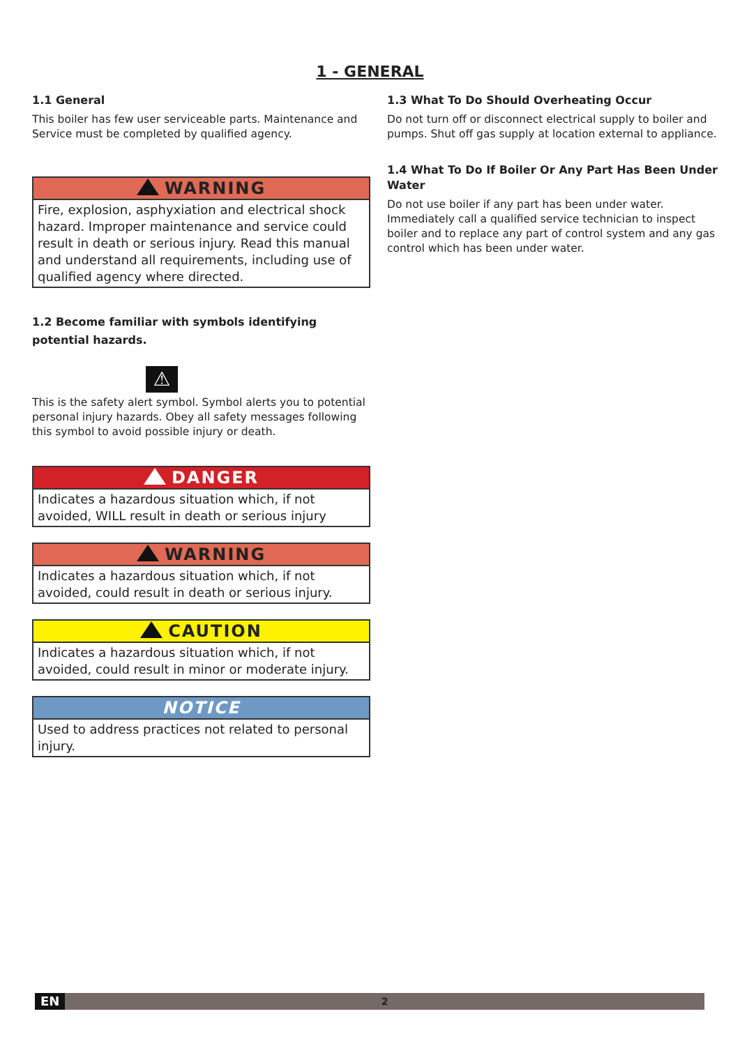1 - GENERAL
1.1 General
This boiler has few user serviceable parts. Maintenance and Service must be completed by qualified agency.
WARNING
Fire, explosion, asphyxiation and electrical shock hazard. Improper maintenance and service could result in death or serious injury. Read this manual and understand all requirements, including use of qualified agency where directed.
1.2 Become familiar with symbols identifying potential hazards.
⚠
This is the safety alert symbol. Symbol alerts you to potential personal injury hazards. Obey all safety messages following this symbol to avoid possible injury or death.
DANGER
Indicates a hazardous situation which, if not avoided, WILL result in death or serious injury
WARNING
Indicates a hazardous situation which, if not avoided, could result in death or serious injury.
CAUTION
Indicates a hazardous situation which, if not avoided, could result in minor or moderate injury.
NOTICE
Used to address practices not related to personal injury.
1.3 What To Do Should Overheating Occur
Do not turn off or disconnect electrical supply to boiler and pumps. Shut off gas supply at location external to appliance.
1.4 What To Do If Boiler Or Any Part Has Been Under Water
Do not use boiler if any part has been under water. Immediately call a qualified service technician to inspect boiler and to replace any part of control system and any gas control which has been under water.
EN 2